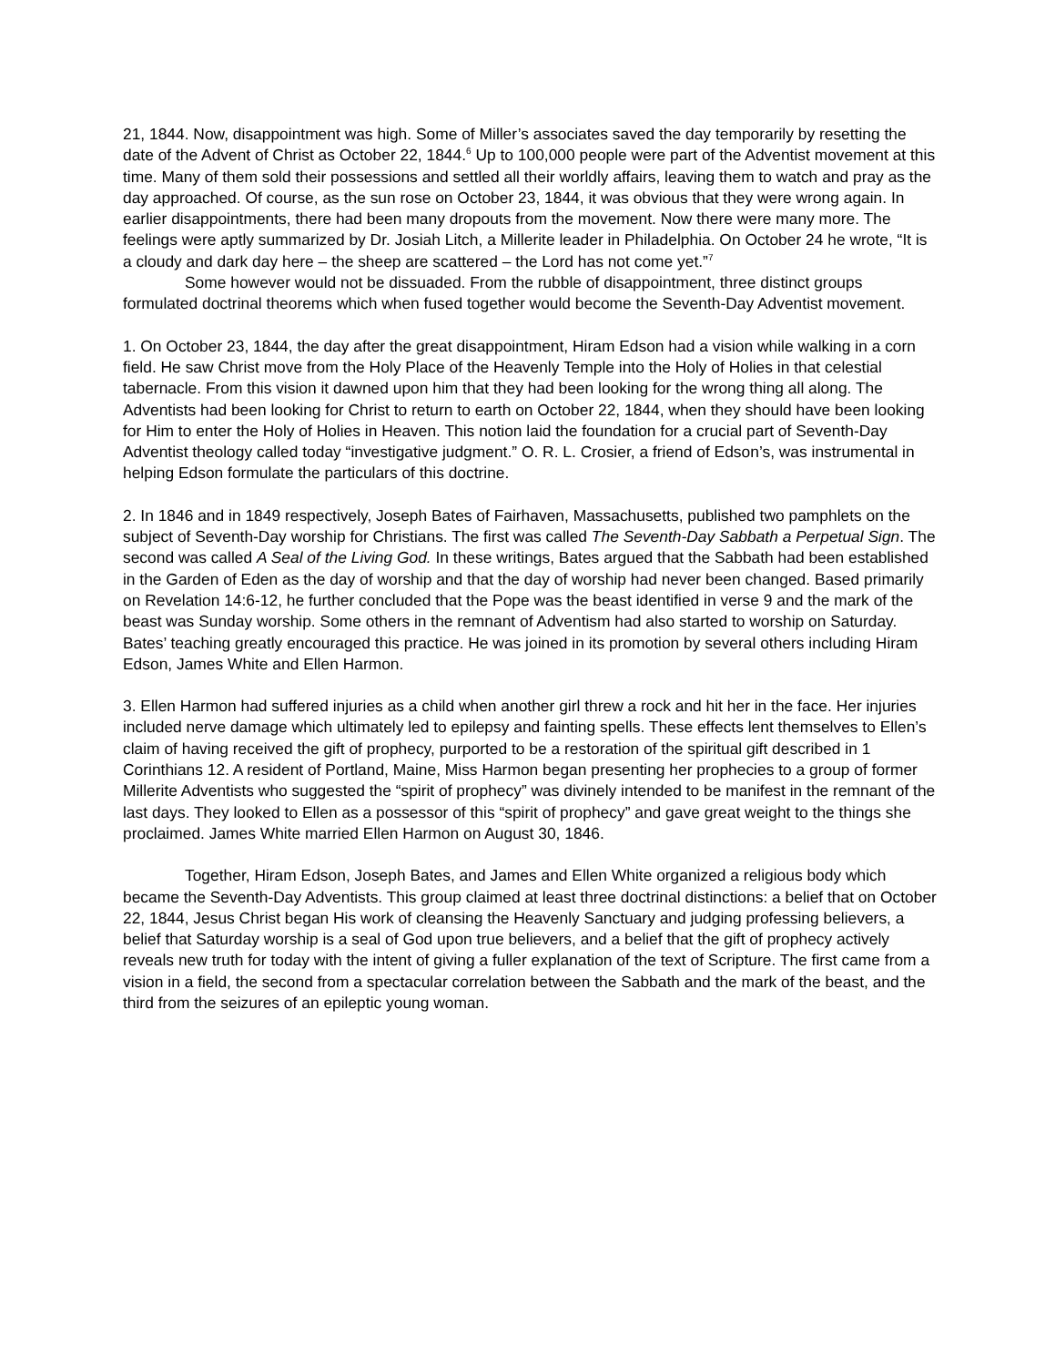21, 1844. Now, disappointment was high. Some of Miller’s associates saved the day temporarily by resetting the date of the Advent of Christ as October 22, 1844.<sup>6</sup> Up to 100,000 people were part of the Adventist movement at this time. Many of them sold their possessions and settled all their worldly affairs, leaving them to watch and pray as the day approached. Of course, as the sun rose on October 23, 1844, it was obvious that they were wrong again. In earlier disappointments, there had been many dropouts from the movement. Now there were many more. The feelings were aptly summarized by Dr. Josiah Litch, a Millerite leader in Philadelphia. On October 24 he wrote, “It is a cloudy and dark day here – the sheep are scattered – the Lord has not come yet.”<sup>7</sup>
Some however would not be dissuaded. From the rubble of disappointment, three distinct groups formulated doctrinal theorems which when fused together would become the Seventh-Day Adventist movement.
1. On October 23, 1844, the day after the great disappointment, Hiram Edson had a vision while walking in a corn field. He saw Christ move from the Holy Place of the Heavenly Temple into the Holy of Holies in that celestial tabernacle. From this vision it dawned upon him that they had been looking for the wrong thing all along. The Adventists had been looking for Christ to return to earth on October 22, 1844, when they should have been looking for Him to enter the Holy of Holies in Heaven. This notion laid the foundation for a crucial part of Seventh-Day Adventist theology called today “investigative judgment.” O. R. L. Crosier, a friend of Edson’s, was instrumental in helping Edson formulate the particulars of this doctrine.
2. In 1846 and in 1849 respectively, Joseph Bates of Fairhaven, Massachusetts, published two pamphlets on the subject of Seventh-Day worship for Christians. The first was called The Seventh-Day Sabbath a Perpetual Sign. The second was called A Seal of the Living God. In these writings, Bates argued that the Sabbath had been established in the Garden of Eden as the day of worship and that the day of worship had never been changed. Based primarily on Revelation 14:6-12, he further concluded that the Pope was the beast identified in verse 9 and the mark of the beast was Sunday worship. Some others in the remnant of Adventism had also started to worship on Saturday. Bates’ teaching greatly encouraged this practice. He was joined in its promotion by several others including Hiram Edson, James White and Ellen Harmon.
3. Ellen Harmon had suffered injuries as a child when another girl threw a rock and hit her in the face. Her injuries included nerve damage which ultimately led to epilepsy and fainting spells. These effects lent themselves to Ellen’s claim of having received the gift of prophecy, purported to be a restoration of the spiritual gift described in 1 Corinthians 12. A resident of Portland, Maine, Miss Harmon began presenting her prophecies to a group of former Millerite Adventists who suggested the “spirit of prophecy” was divinely intended to be manifest in the remnant of the last days. They looked to Ellen as a possessor of this “spirit of prophecy” and gave great weight to the things she proclaimed. James White married Ellen Harmon on August 30, 1846.
Together, Hiram Edson, Joseph Bates, and James and Ellen White organized a religious body which became the Seventh-Day Adventists. This group claimed at least three doctrinal distinctions: a belief that on October 22, 1844, Jesus Christ began His work of cleansing the Heavenly Sanctuary and judging professing believers, a belief that Saturday worship is a seal of God upon true believers, and a belief that the gift of prophecy actively reveals new truth for today with the intent of giving a fuller explanation of the text of Scripture. The first came from a vision in a field, the second from a spectacular correlation between the Sabbath and the mark of the beast, and the third from the seizures of an epileptic young woman.